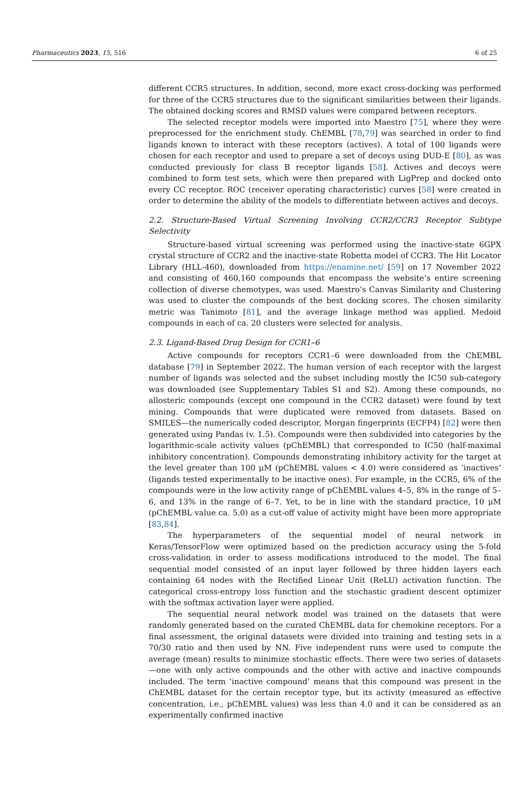Pharmaceutics 2023, 15, 516 6 of 25
different CCR5 structures. In addition, second, more exact cross-docking was performed for three of the CCR5 structures due to the significant similarities between their ligands. The obtained docking scores and RMSD values were compared between receptors.
The selected receptor models were imported into Maestro [75], where they were preprocessed for the enrichment study. ChEMBL [78,79] was searched in order to find ligands known to interact with these receptors (actives). A total of 100 ligands were chosen for each receptor and used to prepare a set of decoys using DUD-E [80], as was conducted previously for class B receptor ligands [58]. Actives and decoys were combined to form test sets, which were then prepared with LigPrep and docked onto every CC receptor. ROC (receiver operating characteristic) curves [58] were created in order to determine the ability of the models to differentiate between actives and decoys.
2.2. Structure-Based Virtual Screening Involving CCR2/CCR3 Receptor Subtype Selectivity
Structure-based virtual screening was performed using the inactive-state 6GPX crystal structure of CCR2 and the inactive-state Robetta model of CCR3. The Hit Locator Library (HLL-460), downloaded from https://enamine.net/ [59] on 17 November 2022 and consisting of 460,160 compounds that encompass the website’s entire screening collection of diverse chemotypes, was used. Maestro’s Canvas Similarity and Clustering was used to cluster the compounds of the best docking scores. The chosen similarity metric was Tanimoto [81], and the average linkage method was applied. Medoid compounds in each of ca. 20 clusters were selected for analysis.
2.3. Ligand-Based Drug Design for CCR1–6
Active compounds for receptors CCR1–6 were downloaded from the ChEMBL database [79] in September 2022. The human version of each receptor with the largest number of ligands was selected and the subset including mostly the IC50 sub-category was downloaded (see Supplementary Tables S1 and S2). Among these compounds, no allosteric compounds (except one compound in the CCR2 dataset) were found by text mining. Compounds that were duplicated were removed from datasets. Based on SMILES—the numerically coded descriptor, Morgan fingerprints (ECFP4) [82] were then generated using Pandas (v. 1.5). Compounds were then subdivided into categories by the logarithmic-scale activity values (pChEMBL) that corresponded to IC50 (half-maximal inhibitory concentration). Compounds demonstrating inhibitory activity for the target at the level greater than 100 μM (pChEMBL values < 4.0) were considered as ‘inactives’ (ligands tested experimentally to be inactive ones). For example, in the CCR5, 6% of the compounds were in the low activity range of pChEMBL values 4–5, 8% in the range of 5–6, and 13% in the range of 6–7. Yet, to be in line with the standard practice, 10 μM (pChEMBL value ca. 5.0) as a cut-off value of activity might have been more appropriate [83,84].
The hyperparameters of the sequential model of neural network in Keras/TensorFlow were optimized based on the prediction accuracy using the 5-fold cross-validation in order to assess modifications introduced to the model. The final sequential model consisted of an input layer followed by three hidden layers each containing 64 nodes with the Rectified Linear Unit (ReLU) activation function. The categorical cross-entropy loss function and the stochastic gradient descent optimizer with the softmax activation layer were applied.
The sequential neural network model was trained on the datasets that were randomly generated based on the curated ChEMBL data for chemokine receptors. For a final assessment, the original datasets were divided into training and testing sets in a 70/30 ratio and then used by NN. Five independent runs were used to compute the average (mean) results to minimize stochastic effects. There were two series of datasets—one with only active compounds and the other with active and inactive compounds included. The term ‘inactive compound’ means that this compound was present in the ChEMBL dataset for the certain receptor type, but its activity (measured as effective concentration, i.e., pChEMBL values) was less than 4.0 and it can be considered as an experimentally confirmed inactive